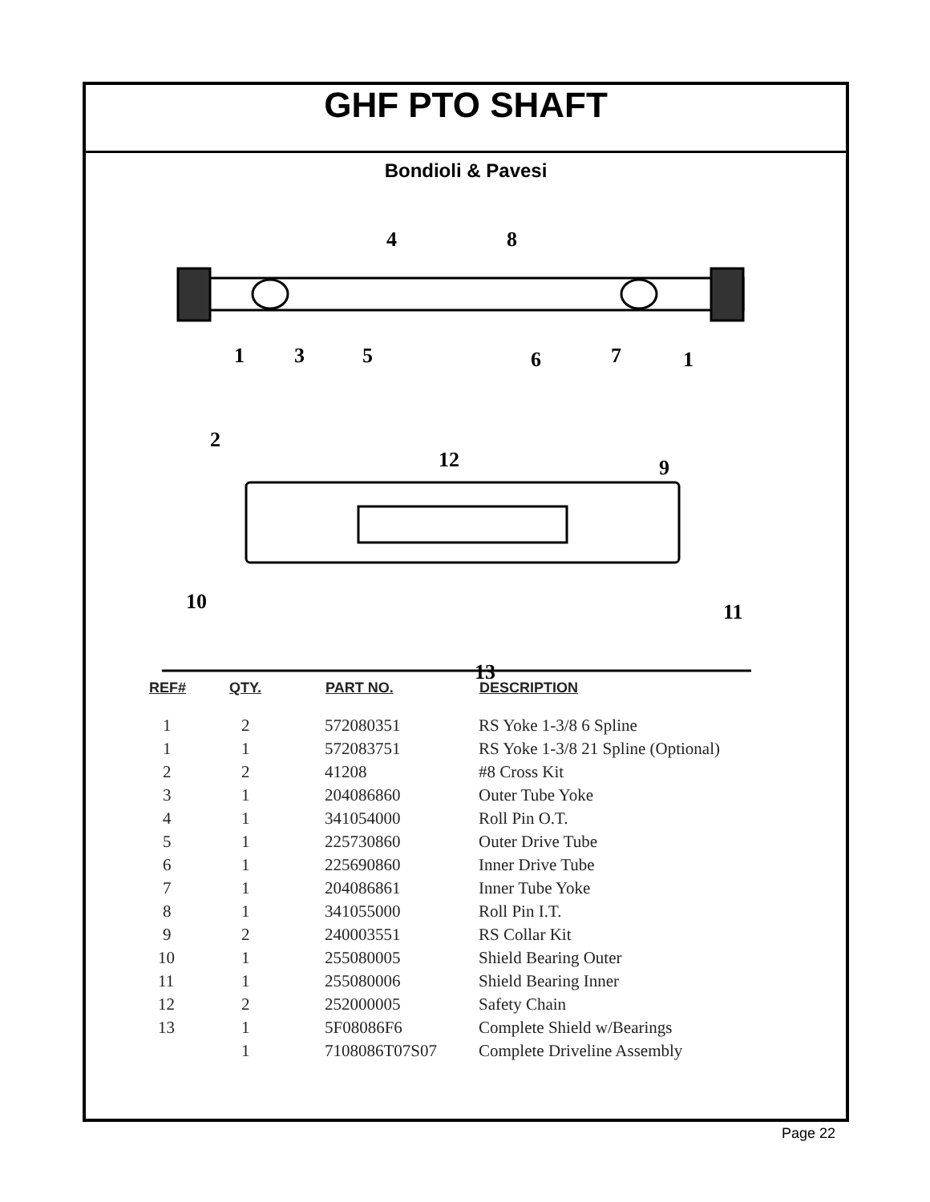GHF PTO SHAFT
Bondioli & Pavesi
1
3
5
6
7
1
4
8
2
9
12
10
11
13
| REF# | QTY. | PART NO. | DESCRIPTION |
| --- | --- | --- | --- |
| 1 | 2 | 572080351 | RS Yoke 1-3/8 6 Spline |
| 1 | 1 | 572083751 | RS Yoke 1-3/8 21 Spline (Optional) |
| 2 | 2 | 41208 | #8 Cross Kit |
| 3 | 1 | 204086860 | Outer Tube Yoke |
| 4 | 1 | 341054000 | Roll Pin O.T. |
| 5 | 1 | 225730860 | Outer Drive Tube |
| 6 | 1 | 225690860 | Inner Drive Tube |
| 7 | 1 | 204086861 | Inner Tube Yoke |
| 8 | 1 | 341055000 | Roll Pin I.T. |
| 9 | 2 | 240003551 | RS Collar Kit |
| 10 | 1 | 255080005 | Shield Bearing Outer |
| 11 | 1 | 255080006 | Shield Bearing Inner |
| 12 | 2 | 252000005 | Safety Chain |
| 13 | 1 | 5F08086F6 | Complete Shield w/Bearings |
| | 1 | 7108086T07S07 | Complete Driveline Assembly |
Page 22